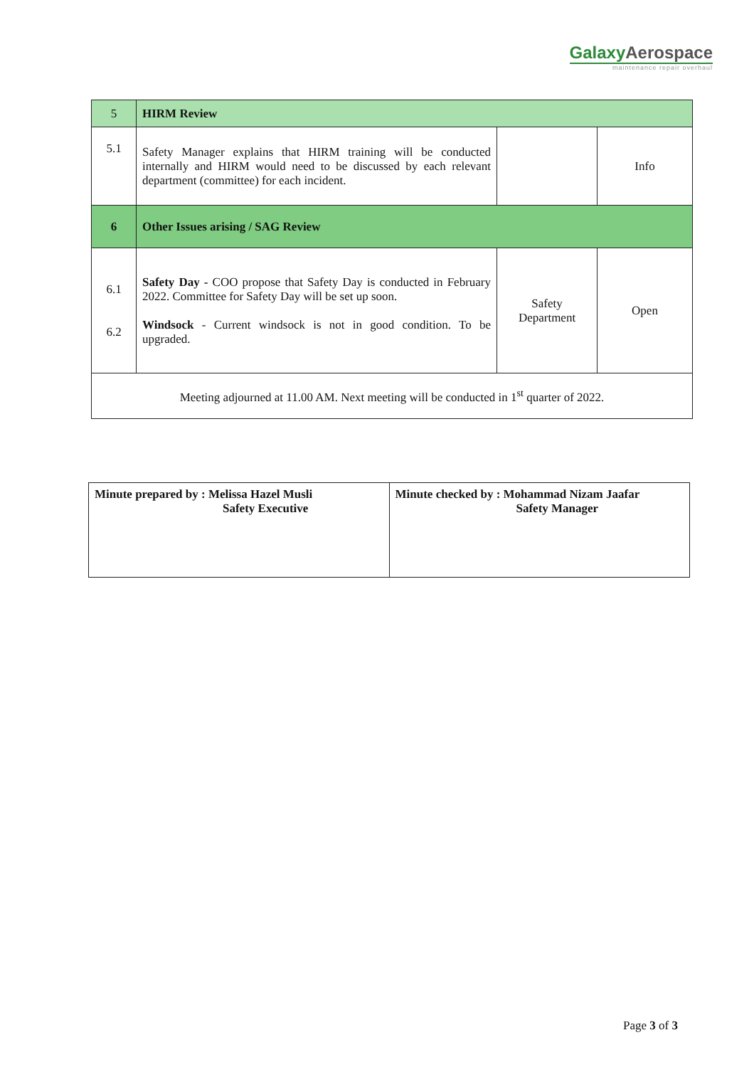GalaxyAerospace
maintenance repair overhaul
| 5 | HIRM Review | | |
| 5.1 | Safety Manager explains that HIRM training will be conducted internally and HIRM would need to be discussed by each relevant department (committee) for each incident. | | Info |
| 6 | Other Issues arising / SAG Review | | |
| 6.1 6.2 | Safety Day - COO propose that Safety Day is conducted in February 2022. Committee for Safety Day will be set up soon. Windsock - Current windsock is not in good condition. To be upgraded. | Safety Department | Open |
| Meeting adjourned at 11.00 AM. Next meeting will be conducted in 1<sup>st</sup> quarter of 2022. | | | |
| Minute prepared by : Melissa Hazel Musli Safety Executive | Minute checked by : Mohammad Nizam Jaafar Safety Manager |
Page 3 of 3